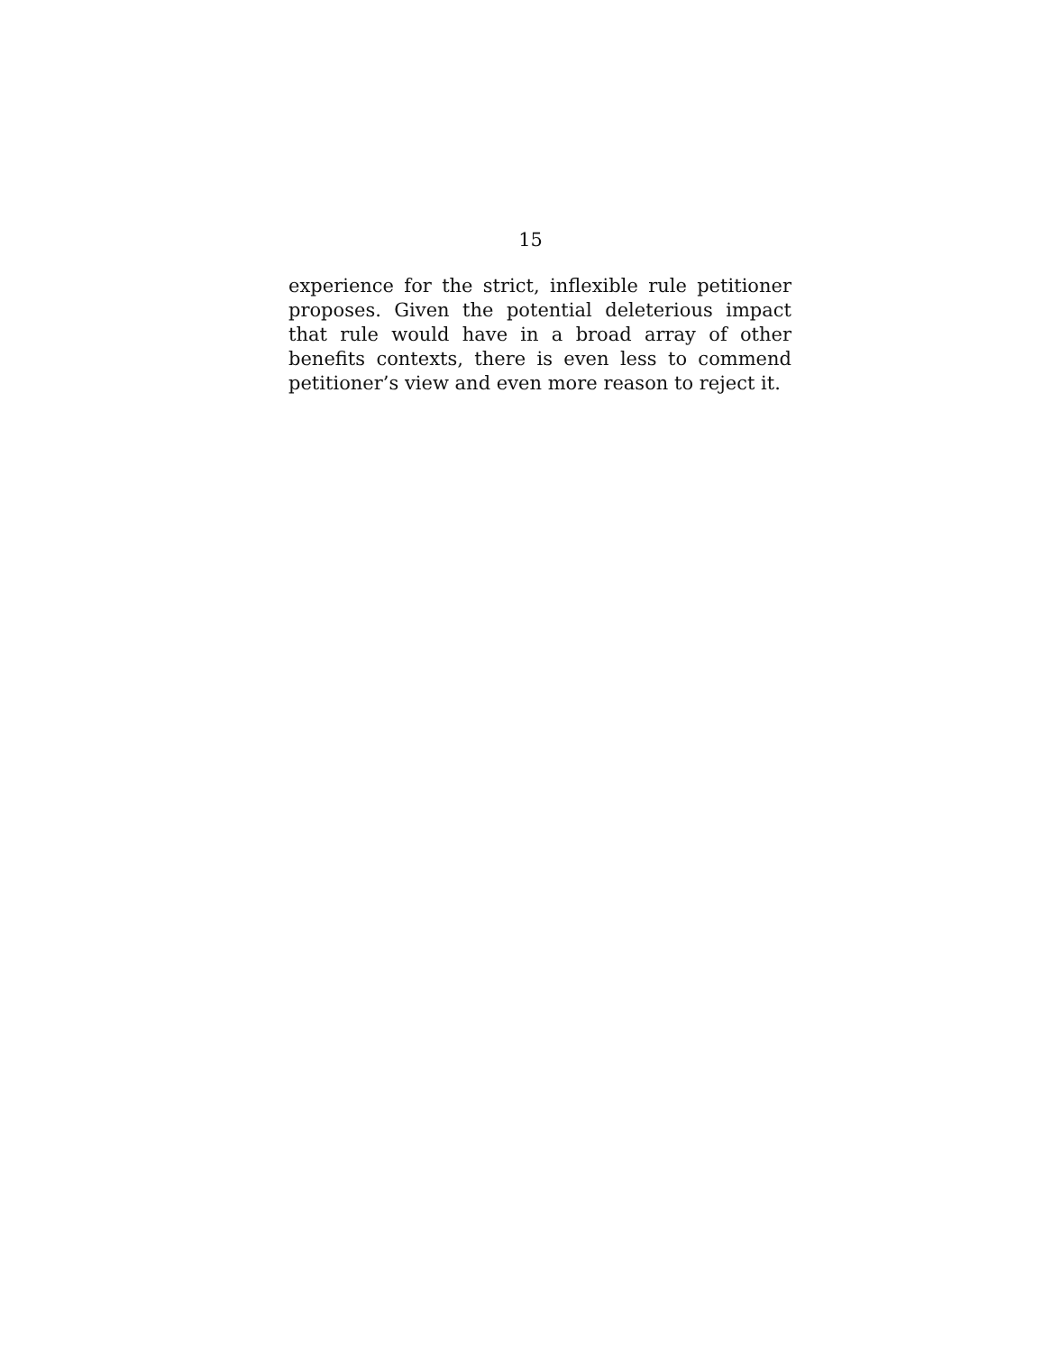15
experience for the strict, inflexible rule petitioner
proposes. Given the potential deleterious impact
that rule would have in a broad array of other
benefits contexts, there is even less to commend
petitioner’s view and even more reason to reject it.